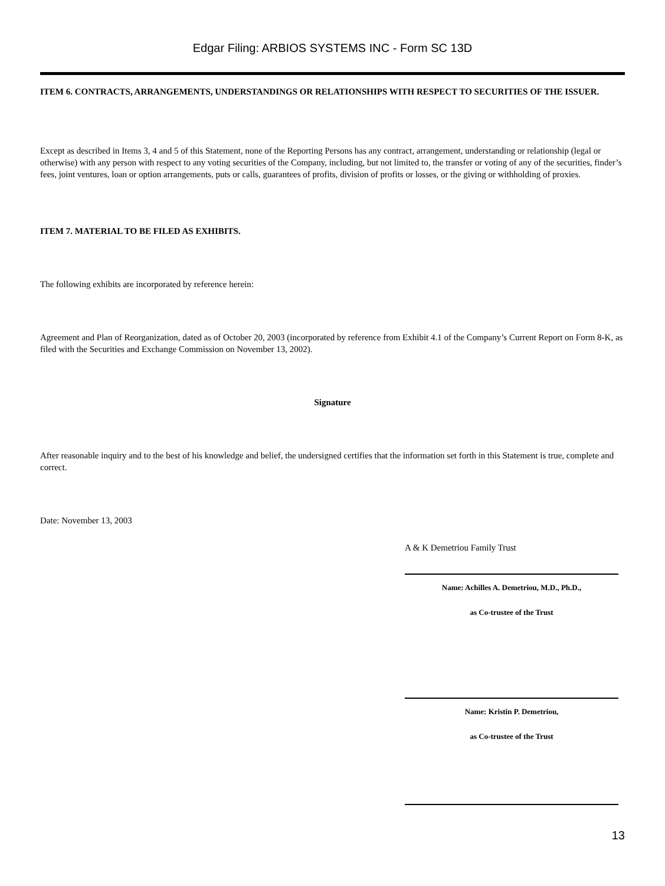Edgar Filing: ARBIOS SYSTEMS INC - Form SC 13D
ITEM 6. CONTRACTS, ARRANGEMENTS, UNDERSTANDINGS OR RELATIONSHIPS WITH RESPECT TO SECURITIES OF THE ISSUER.
Except as described in Items 3, 4 and 5 of this Statement, none of the Reporting Persons has any contract, arrangement, understanding or relationship (legal or otherwise) with any person with respect to any voting securities of the Company, including, but not limited to, the transfer or voting of any of the securities, finder’s fees, joint ventures, loan or option arrangements, puts or calls, guarantees of profits, division of profits or losses, or the giving or withholding of proxies.
ITEM 7. MATERIAL TO BE FILED AS EXHIBITS.
The following exhibits are incorporated by reference herein:
Agreement and Plan of Reorganization, dated as of October 20, 2003 (incorporated by reference from Exhibit 4.1 of the Company’s Current Report on Form 8-K, as filed with the Securities and Exchange Commission on November 13, 2002).
Signature
After reasonable inquiry and to the best of his knowledge and belief, the undersigned certifies that the information set forth in this Statement is true, complete and correct.
Date: November 13, 2003
A & K Demetriou Family Trust
Name: Achilles A. Demetriou, M.D., Ph.D.,
as Co-trustee of the Trust
Name: Kristin P. Demetriou,
as Co-trustee of the Trust
13